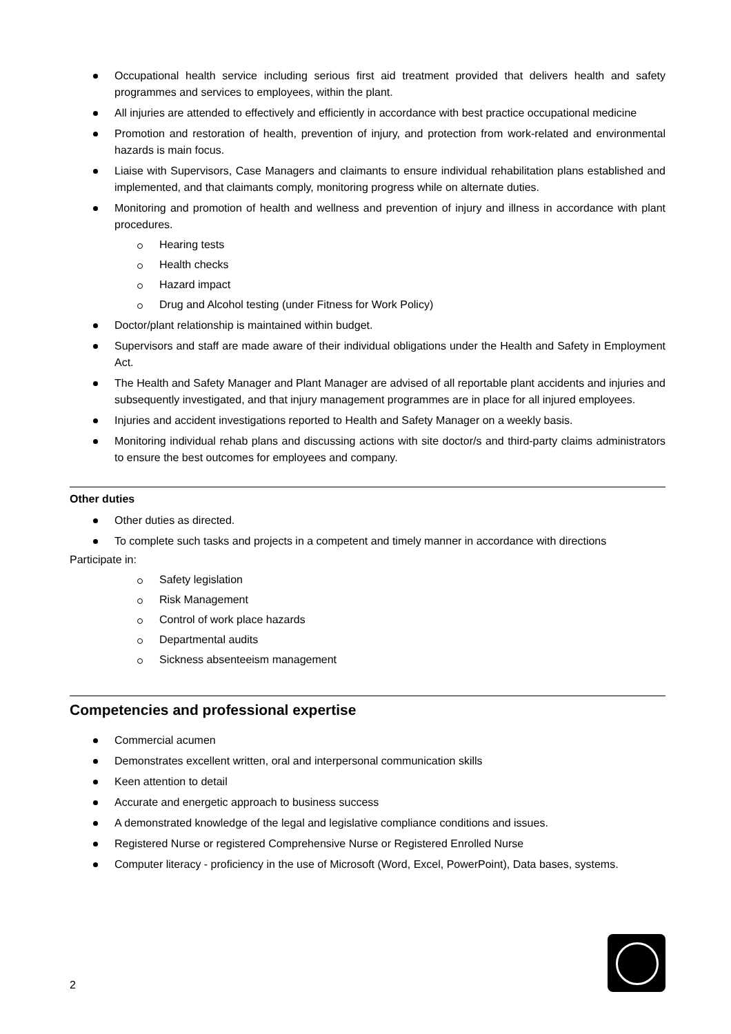Occupational health service including serious first aid treatment provided that delivers health and safety programmes and services to employees, within the plant.
All injuries are attended to effectively and efficiently in accordance with best practice occupational medicine
Promotion and restoration of health, prevention of injury, and protection from work-related and environmental hazards is main focus.
Liaise with Supervisors, Case Managers and claimants to ensure individual rehabilitation plans established and implemented, and that claimants comply, monitoring progress while on alternate duties.
Monitoring and promotion of health and wellness and prevention of injury and illness in accordance with plant procedures.
Hearing tests
Health checks
Hazard impact
Drug and Alcohol testing (under Fitness for Work Policy)
Doctor/plant relationship is maintained within budget.
Supervisors and staff are made aware of their individual obligations under the Health and Safety in Employment Act.
The Health and Safety Manager and Plant Manager are advised of all reportable plant accidents and injuries and subsequently investigated, and that injury management programmes are in place for all injured employees.
Injuries and accident investigations reported to Health and Safety Manager on a weekly basis.
Monitoring individual rehab plans and discussing actions with site doctor/s and third-party claims administrators to ensure the best outcomes for employees and company.
Other duties
Other duties as directed.
To complete such tasks and projects in a competent and timely manner in accordance with directions
Participate in:
Safety legislation
Risk Management
Control of work place hazards
Departmental audits
Sickness absenteeism management
Competencies and professional expertise
Commercial acumen
Demonstrates excellent written, oral and interpersonal communication skills
Keen attention to detail
Accurate and energetic approach to business success
A demonstrated knowledge of the legal and legislative compliance conditions and issues.
Registered Nurse or registered Comprehensive Nurse or Registered Enrolled Nurse
Computer literacy - proficiency in the use of Microsoft (Word, Excel, PowerPoint), Data bases, systems.
2